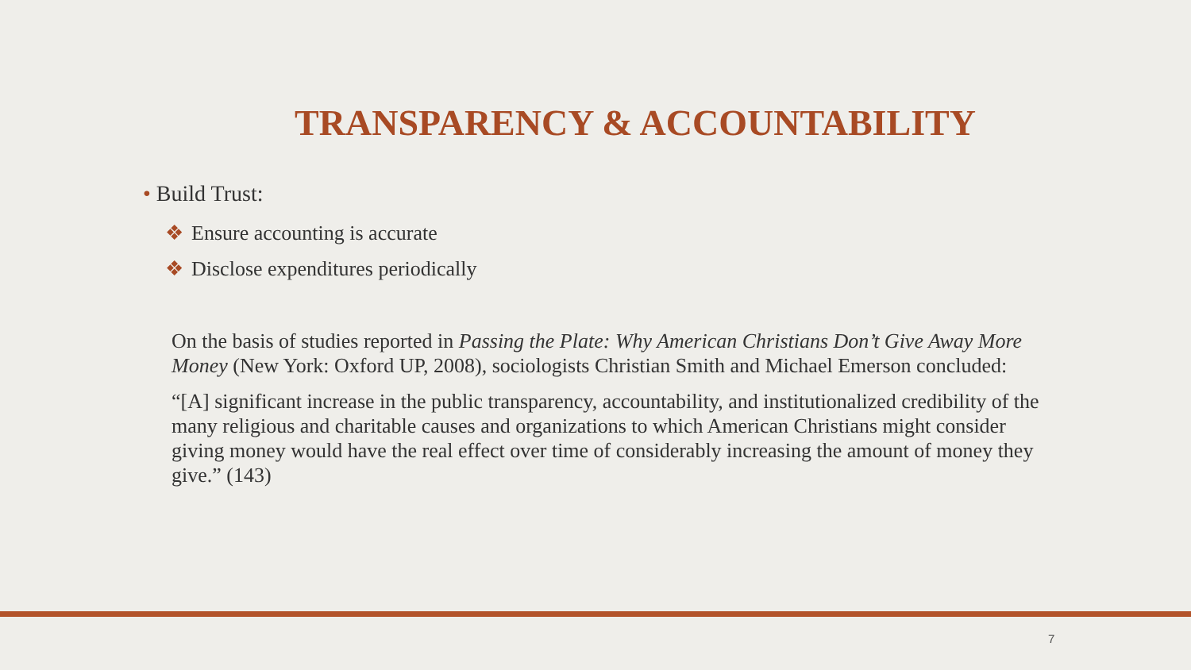TRANSPARENCY & ACCOUNTABILITY
• Build Trust:
❖ Ensure accounting is accurate
❖ Disclose expenditures periodically
On the basis of studies reported in Passing the Plate: Why American Christians Don’t Give Away More Money (New York: Oxford UP, 2008), sociologists Christian Smith and Michael Emerson concluded:
“[A] significant increase in the public transparency, accountability, and institutionalized credibility of the many religious and charitable causes and organizations to which American Christians might consider giving money would have the real effect over time of considerably increasing the amount of money they give.” (143)
7